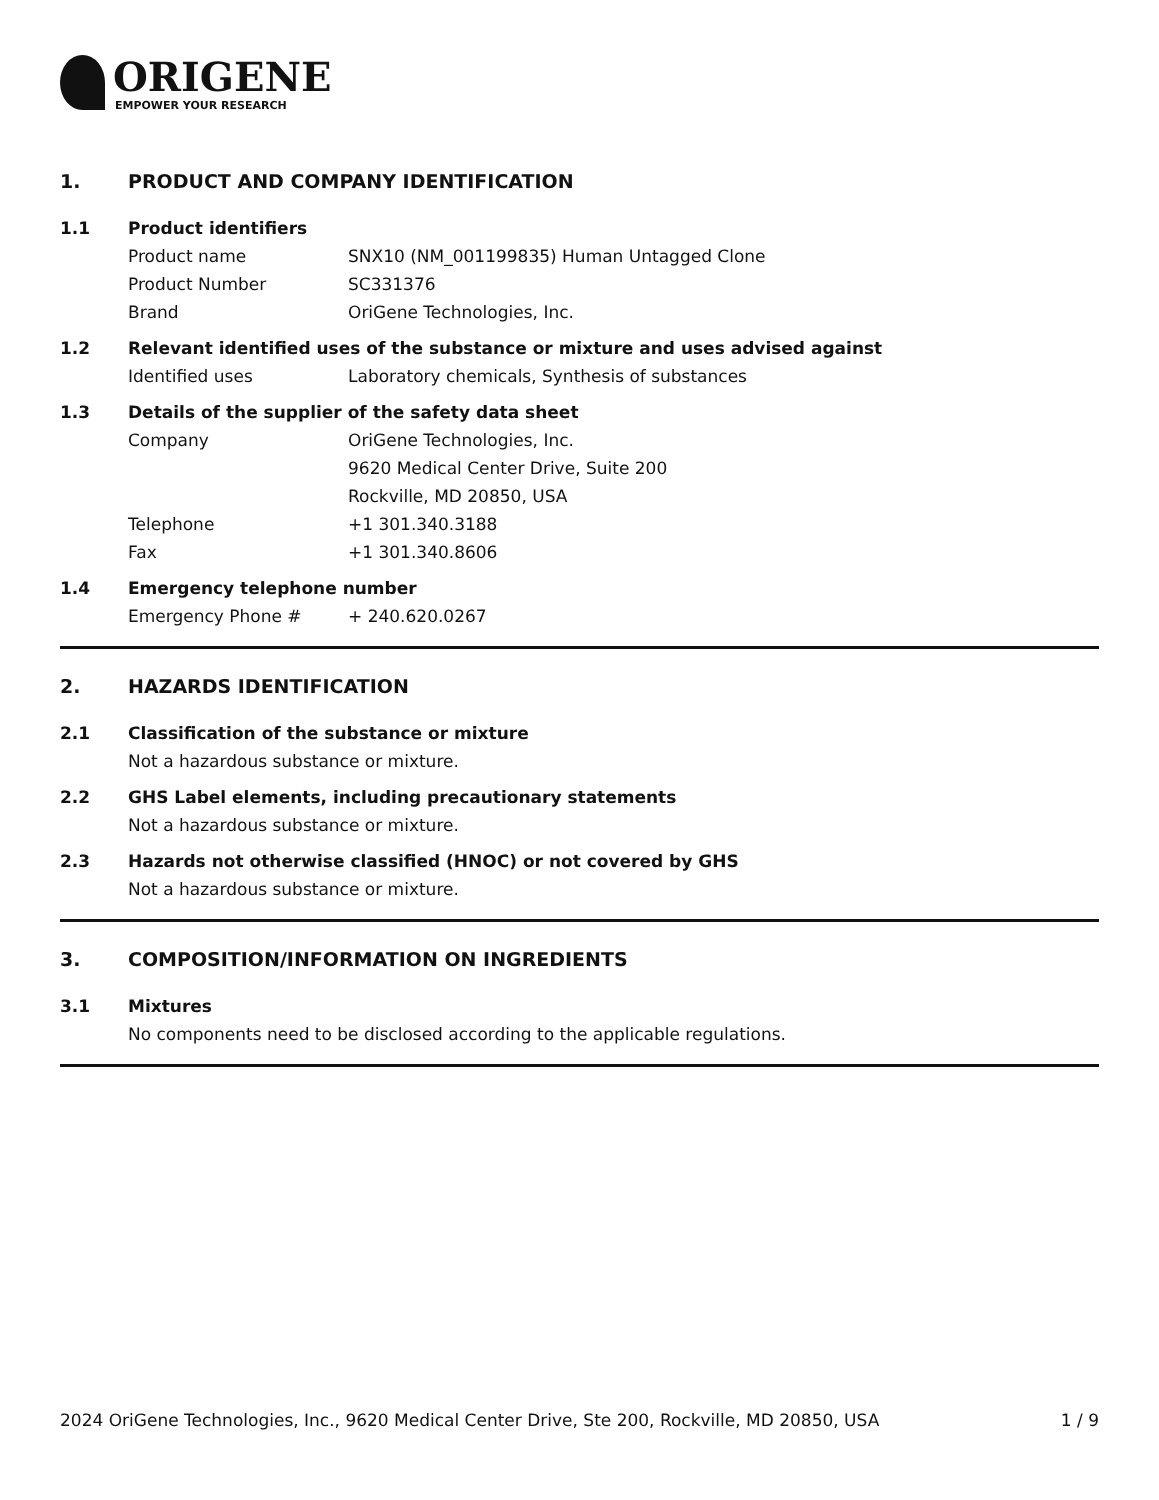ORIGENE
EMPOWER YOUR RESEARCH
1. PRODUCT AND COMPANY IDENTIFICATION
1.1 Product identifiers
Product name SNX10 (NM_001199835) Human Untagged Clone
Product Number SC331376
Brand OriGene Technologies, Inc.
1.2 Relevant identified uses of the substance or mixture and uses advised against
Identified uses Laboratory chemicals, Synthesis of substances
1.3 Details of the supplier of the safety data sheet
Company OriGene Technologies, Inc.
9620 Medical Center Drive, Suite 200
Rockville, MD 20850, USA
Telephone +1 301.340.3188
Fax +1 301.340.8606
1.4 Emergency telephone number
Emergency Phone # + 240.620.0267
2. HAZARDS IDENTIFICATION
2.1 Classification of the substance or mixture
Not a hazardous substance or mixture.
2.2 GHS Label elements, including precautionary statements
Not a hazardous substance or mixture.
2.3 Hazards not otherwise classified (HNOC) or not covered by GHS
Not a hazardous substance or mixture.
3. COMPOSITION/INFORMATION ON INGREDIENTS
3.1 Mixtures
No components need to be disclosed according to the applicable regulations.
2024 OriGene Technologies, Inc., 9620 Medical Center Drive, Ste 200, Rockville, MD 20850, USA 1 / 9